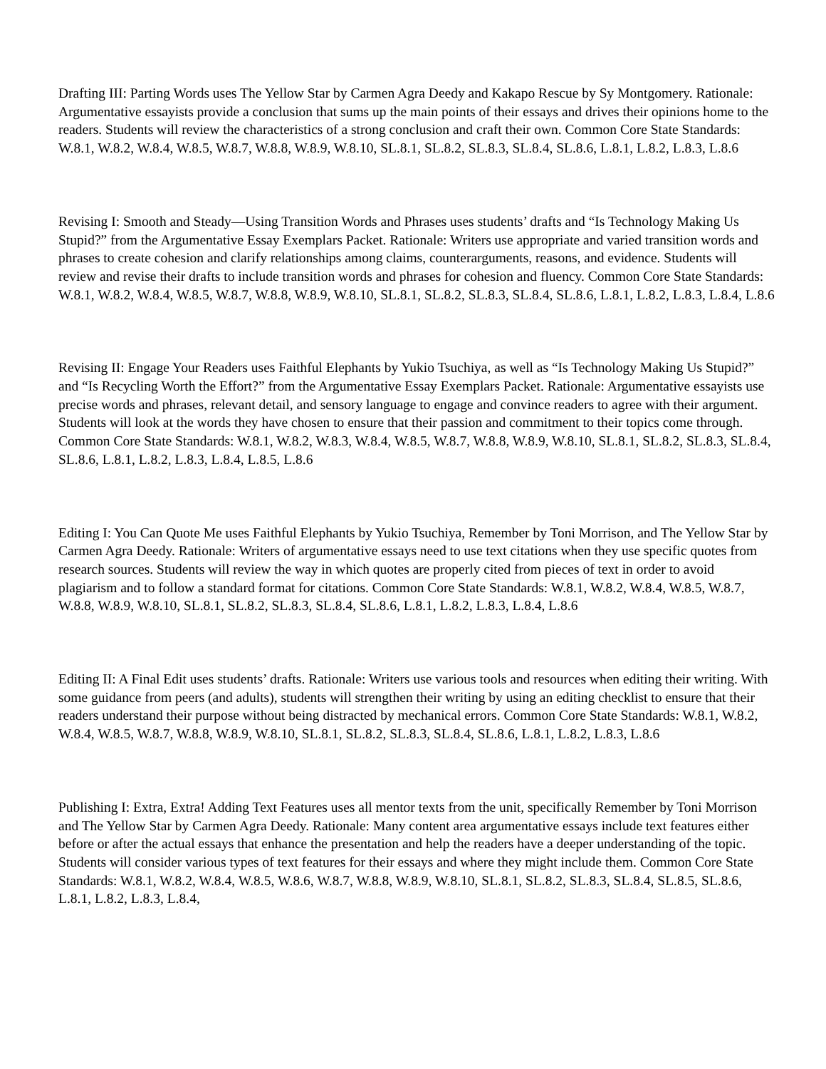Drafting III: Parting Words uses The Yellow Star by Carmen Agra Deedy and Kakapo Rescue by Sy Montgomery. Rationale: Argumentative essayists provide a conclusion that sums up the main points of their essays and drives their opinions home to the readers. Students will review the characteristics of a strong conclusion and craft their own. Common Core State Standards: W.8.1, W.8.2, W.8.4, W.8.5, W.8.7, W.8.8, W.8.9, W.8.10, SL.8.1, SL.8.2, SL.8.3, SL.8.4, SL.8.6, L.8.1, L.8.2, L.8.3, L.8.6
Revising I: Smooth and Steady—Using Transition Words and Phrases uses students’ drafts and “Is Technology Making Us Stupid?” from the Argumentative Essay Exemplars Packet. Rationale: Writers use appropriate and varied transition words and phrases to create cohesion and clarify relationships among claims, counterarguments, reasons, and evidence. Students will review and revise their drafts to include transition words and phrases for cohesion and fluency. Common Core State Standards: W.8.1, W.8.2, W.8.4, W.8.5, W.8.7, W.8.8, W.8.9, W.8.10, SL.8.1, SL.8.2, SL.8.3, SL.8.4, SL.8.6, L.8.1, L.8.2, L.8.3, L.8.4, L.8.6
Revising II: Engage Your Readers uses Faithful Elephants by Yukio Tsuchiya, as well as “Is Technology Making Us Stupid?” and “Is Recycling Worth the Effort?” from the Argumentative Essay Exemplars Packet. Rationale: Argumentative essayists use precise words and phrases, relevant detail, and sensory language to engage and convince readers to agree with their argument. Students will look at the words they have chosen to ensure that their passion and commitment to their topics come through. Common Core State Standards: W.8.1, W.8.2, W.8.3, W.8.4, W.8.5, W.8.7, W.8.8, W.8.9, W.8.10, SL.8.1, SL.8.2, SL.8.3, SL.8.4, SL.8.6, L.8.1, L.8.2, L.8.3, L.8.4, L.8.5, L.8.6
Editing I: You Can Quote Me uses Faithful Elephants by Yukio Tsuchiya, Remember by Toni Morrison, and The Yellow Star by Carmen Agra Deedy. Rationale: Writers of argumentative essays need to use text citations when they use specific quotes from research sources. Students will review the way in which quotes are properly cited from pieces of text in order to avoid plagiarism and to follow a standard format for citations. Common Core State Standards: W.8.1, W.8.2, W.8.4, W.8.5, W.8.7, W.8.8, W.8.9, W.8.10, SL.8.1, SL.8.2, SL.8.3, SL.8.4, SL.8.6, L.8.1, L.8.2, L.8.3, L.8.4, L.8.6
Editing II: A Final Edit uses students’ drafts. Rationale: Writers use various tools and resources when editing their writing. With some guidance from peers (and adults), students will strengthen their writing by using an editing checklist to ensure that their readers understand their purpose without being distracted by mechanical errors. Common Core State Standards: W.8.1, W.8.2, W.8.4, W.8.5, W.8.7, W.8.8, W.8.9, W.8.10, SL.8.1, SL.8.2, SL.8.3, SL.8.4, SL.8.6, L.8.1, L.8.2, L.8.3, L.8.6
Publishing I: Extra, Extra! Adding Text Features uses all mentor texts from the unit, specifically Remember by Toni Morrison and The Yellow Star by Carmen Agra Deedy. Rationale: Many content area argumentative essays include text features either before or after the actual essays that enhance the presentation and help the readers have a deeper understanding of the topic. Students will consider various types of text features for their essays and where they might include them. Common Core State Standards: W.8.1, W.8.2, W.8.4, W.8.5, W.8.6, W.8.7, W.8.8, W.8.9, W.8.10, SL.8.1, SL.8.2, SL.8.3, SL.8.4, SL.8.5, SL.8.6, L.8.1, L.8.2, L.8.3, L.8.4,